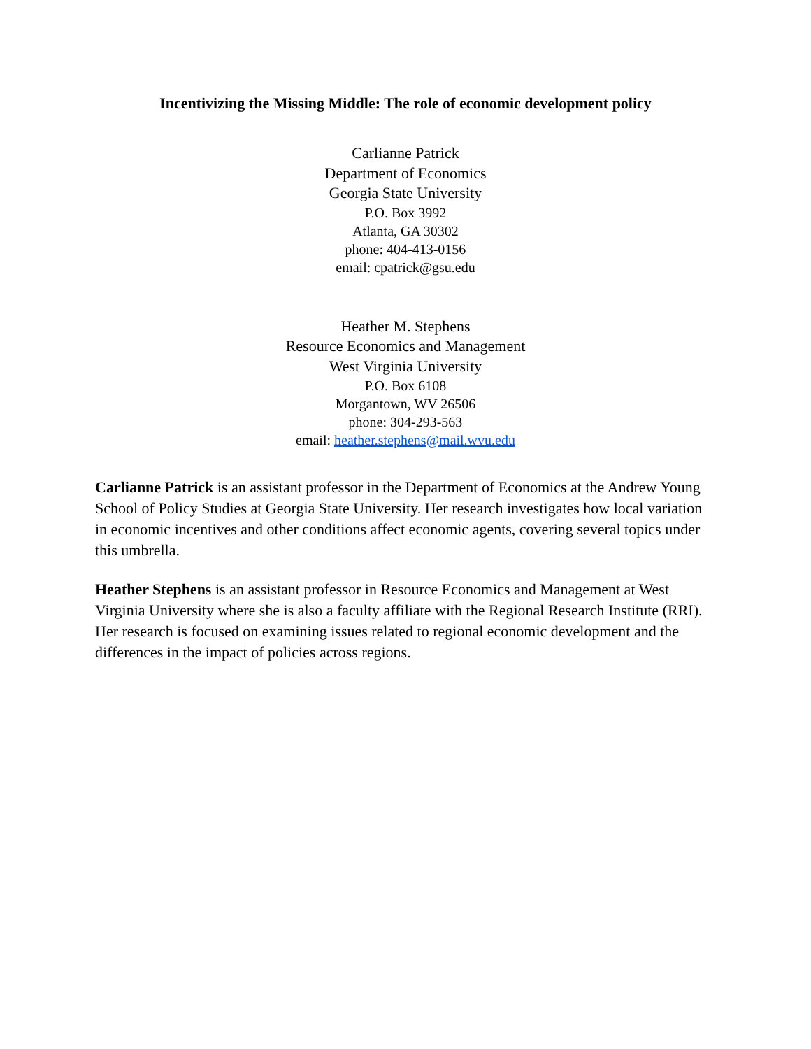Incentivizing the Missing Middle: The role of economic development policy
Carlianne Patrick
Department of Economics
Georgia State University
P.O. Box 3992
Atlanta, GA 30302
phone: 404-413-0156
email: cpatrick@gsu.edu
Heather M. Stephens
Resource Economics and Management
West Virginia University
P.O. Box 6108
Morgantown, WV 26506
phone: 304-293-563
email: heather.stephens@mail.wvu.edu
Carlianne Patrick is an assistant professor in the Department of Economics at the Andrew Young School of Policy Studies at Georgia State University. Her research investigates how local variation in economic incentives and other conditions affect economic agents, covering several topics under this umbrella.
Heather Stephens is an assistant professor in Resource Economics and Management at West Virginia University where she is also a faculty affiliate with the Regional Research Institute (RRI). Her research is focused on examining issues related to regional economic development and the differences in the impact of policies across regions.